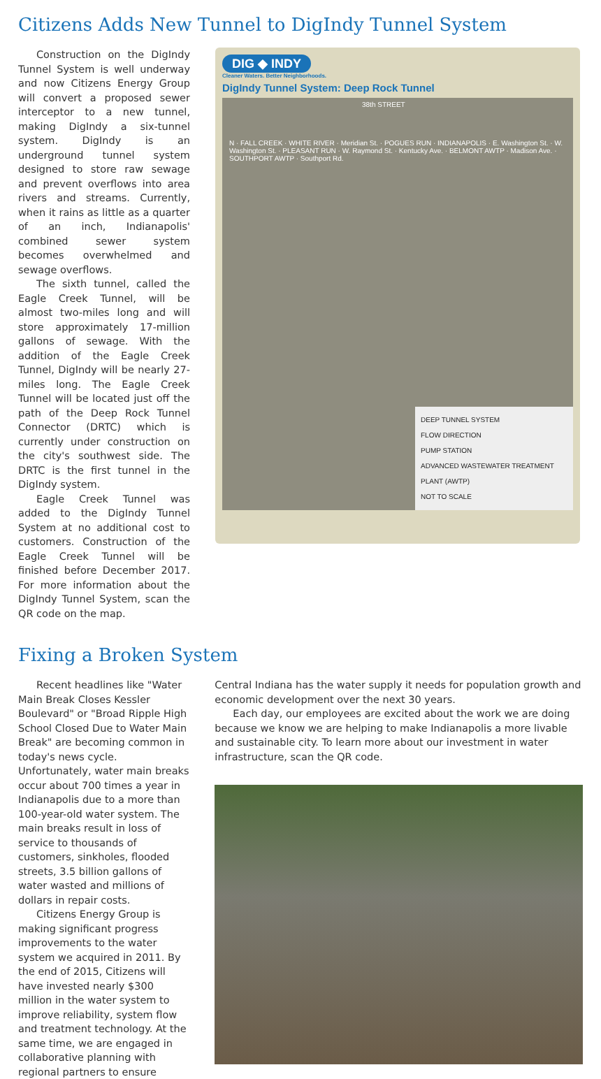Citizens Adds New Tunnel to DigIndy Tunnel System
Construction on the DigIndy Tunnel System is well underway and now Citizens Energy Group will convert a proposed sewer interceptor to a new tunnel, making DigIndy a six-tunnel system. DigIndy is an underground tunnel system designed to store raw sewage and prevent overflows into area rivers and streams. Currently, when it rains as little as a quarter of an inch, Indianapolis' combined sewer system becomes overwhelmed and sewage overflows.
The sixth tunnel, called the Eagle Creek Tunnel, will be almost two-miles long and will store approximately 17-million gallons of sewage. With the addition of the Eagle Creek Tunnel, DigIndy will be nearly 27-miles long. The Eagle Creek Tunnel will be located just off the path of the Deep Rock Tunnel Connector (DRTC) which is currently under construction on the city's southwest side. The DRTC is the first tunnel in the DigIndy system.
Eagle Creek Tunnel was added to the DigIndy Tunnel System at no additional cost to customers. Construction of the Eagle Creek Tunnel will be finished before December 2017. For more information about the DigIndy Tunnel System, scan the QR code on the map.
DIG ◆ INDY
Cleaner Waters. Better Neighborhoods.
DigIndy Tunnel System: Deep Rock Tunnel
38th STREET
N · FALL CREEK · WHITE RIVER · Meridian St. · POGUES RUN · INDIANAPOLIS · E. Washington St. · W. Washington St. · PLEASANT RUN · W. Raymond St. · Kentucky Ave. · BELMONT AWTP · Madison Ave. · SOUTHPORT AWTP · Southport Rd.
DEEP TUNNEL SYSTEM
FLOW DIRECTION
PUMP STATION
ADVANCED WASTEWATER TREATMENT PLANT (AWTP)
NOT TO SCALE
Fixing a Broken System
Recent headlines like "Water Main Break Closes Kessler Boulevard" or "Broad Ripple High School Closed Due to Water Main Break" are becoming common in today's news cycle. Unfortunately, water main breaks occur about 700 times a year in Indianapolis due to a more than 100-year-old water system. The main breaks result in loss of service to thousands of customers, sinkholes, flooded streets, 3.5 billion gallons of water wasted and millions of dollars in repair costs.
Citizens Energy Group is making significant progress improvements to the water system we acquired in 2011. By the end of 2015, Citizens will have invested nearly $300 million in the water system to improve reliability, system flow and treatment technology. At the same time, we are engaged in collaborative planning with regional partners to ensure
Central Indiana has the water supply it needs for population growth and economic development over the next 30 years.
Each day, our employees are excited about the work we are doing because we know we are helping to make Indianapolis a more livable and sustainable city. To learn more about our investment in water infrastructure, scan the QR code.